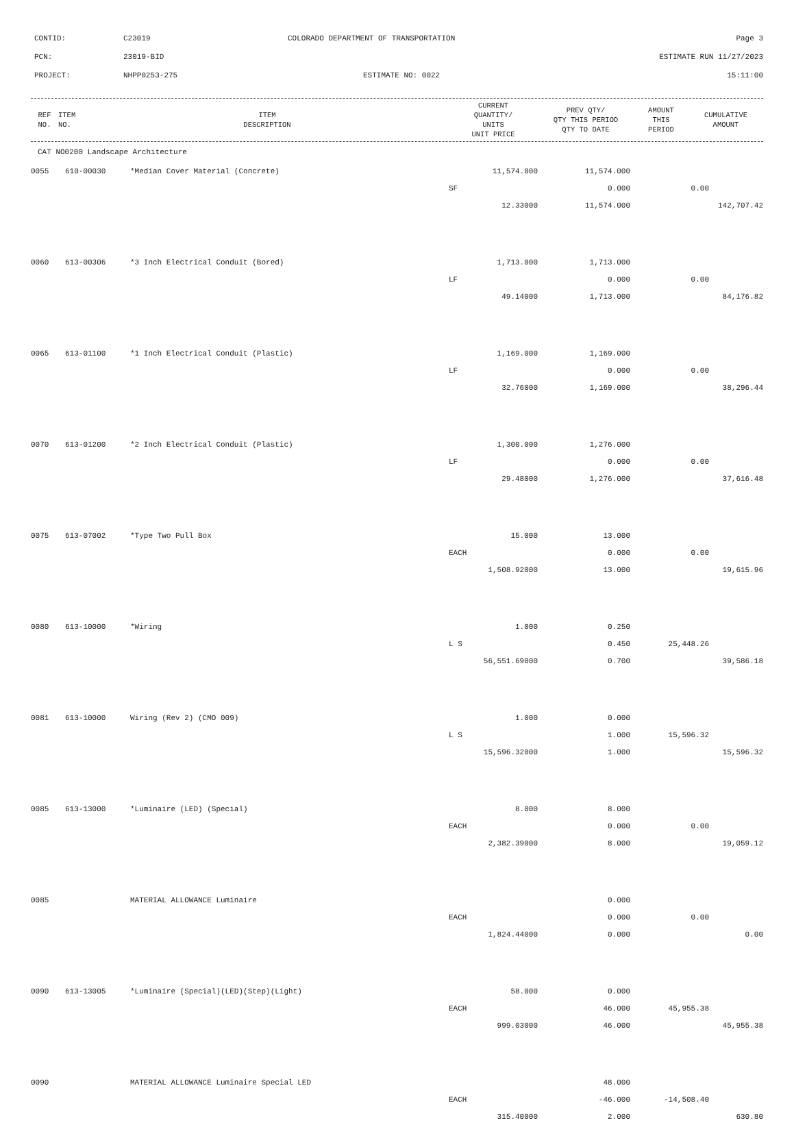CONTID: C23019 COLORADO DEPARTMENT OF TRANSPORTATION Page 3
PCN: 23019-BID ESTIMATE RUN 11/27/2023
PROJECT: NHPP0253-275 ESTIMATE NO: 0022 15:11:00
| REF NO. | ITEM NO. | ITEM DESCRIPTION | CURRENT QUANTITY/ UNITS UNIT PRICE | PREV QTY/ QTY THIS PERIOD QTY TO DATE | AMOUNT THIS PERIOD | CUMULATIVE AMOUNT |
| --- | --- | --- | --- | --- | --- | --- |
| CAT NO0200 Landscape Architecture | | | | | | |
| 0055 | 610-00030 | *Median Cover Material (Concrete) | 11,574.000 | 11,574.000 | | |
| | | | SF | 0.000 | 0.00 | |
| | | | 12.33000 | 11,574.000 | | 142,707.42 |
| 0060 | 613-00306 | *3 Inch Electrical Conduit (Bored) | 1,713.000 | 1,713.000 | | |
| | | | LF | 0.000 | 0.00 | |
| | | | 49.14000 | 1,713.000 | | 84,176.82 |
| 0065 | 613-01100 | *1 Inch Electrical Conduit (Plastic) | 1,169.000 | 1,169.000 | | |
| | | | LF | 0.000 | 0.00 | |
| | | | 32.76000 | 1,169.000 | | 38,296.44 |
| 0070 | 613-01200 | *2 Inch Electrical Conduit (Plastic) | 1,300.000 | 1,276.000 | | |
| | | | LF | 0.000 | 0.00 | |
| | | | 29.48000 | 1,276.000 | | 37,616.48 |
| 0075 | 613-07002 | *Type Two Pull Box | 15.000 | 13.000 | | |
| | | | EACH | 0.000 | 0.00 | |
| | | | 1,508.92000 | 13.000 | | 19,615.96 |
| 0080 | 613-10000 | *Wiring | 1.000 | 0.250 | | |
| | | | L S | 0.450 | 25,448.26 | |
| | | | 56,551.69000 | 0.700 | | 39,586.18 |
| 0081 | 613-10000 | Wiring (Rev 2) (CMO 009) | 1.000 | 0.000 | | |
| | | | L S | 1.000 | 15,596.32 | |
| | | | 15,596.32000 | 1.000 | | 15,596.32 |
| 0085 | 613-13000 | *Luminaire (LED) (Special) | 8.000 | 8.000 | | |
| | | | EACH | 0.000 | 0.00 | |
| | | | 2,382.39000 | 8.000 | | 19,059.12 |
| 0085 | | MATERIAL ALLOWANCE Luminaire | | 0.000 | | |
| | | | EACH | 0.000 | 0.00 | |
| | | | 1,824.44000 | 0.000 | | 0.00 |
| 0090 | 613-13005 | *Luminaire (Special)(LED)(Step)(Light) | 58.000 | 0.000 | | |
| | | | EACH | 46.000 | 45,955.38 | |
| | | | 999.03000 | 46.000 | | 45,955.38 |
| 0090 | | MATERIAL ALLOWANCE Luminaire Special LED | | 48.000 | | |
| | | | EACH | -46.000 | -14,508.40 | |
| | | | 315.40000 | 2.000 | | 630.80 |